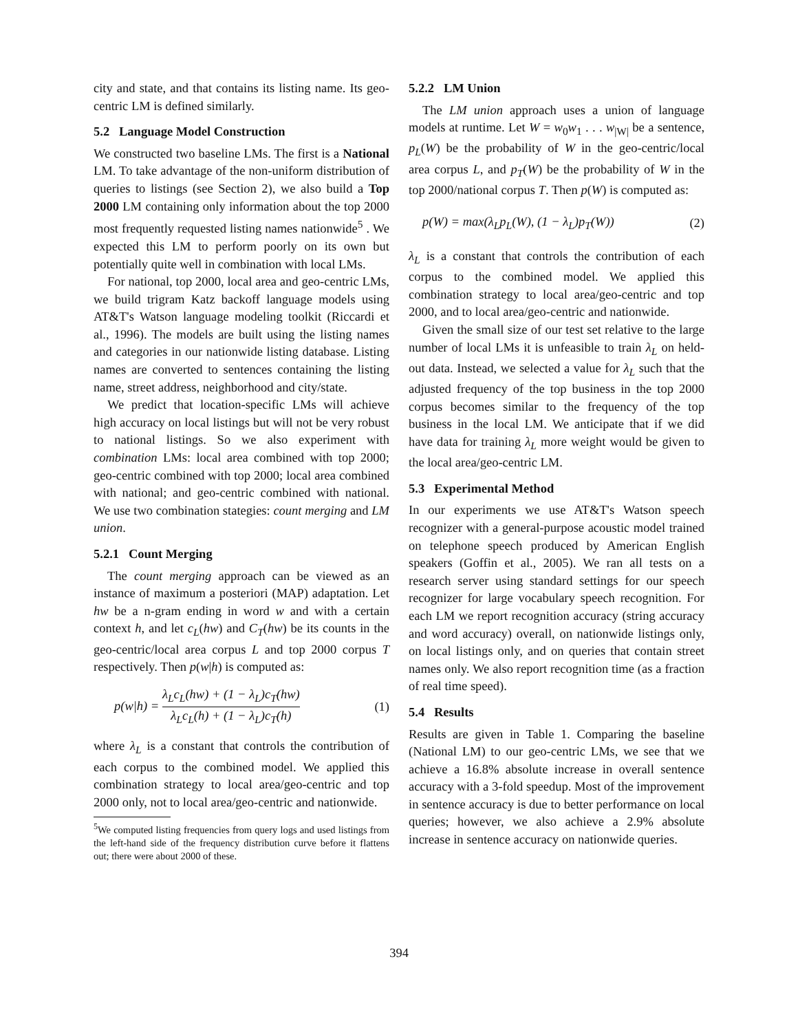city and state, and that contains its listing name. Its geo-centric LM is defined similarly.
5.2 Language Model Construction
We constructed two baseline LMs. The first is a National LM. To take advantage of the non-uniform distribution of queries to listings (see Section 2), we also build a Top 2000 LM containing only information about the top 2000 most frequently requested listing names nationwide<sup>5</sup> . We expected this LM to perform poorly on its own but potentially quite well in combination with local LMs.
For national, top 2000, local area and geo-centric LMs, we build trigram Katz backoff language models using AT&T's Watson language modeling toolkit (Riccardi et al., 1996). The models are built using the listing names and categories in our nationwide listing database. Listing names are converted to sentences containing the listing name, street address, neighborhood and city/state.
We predict that location-specific LMs will achieve high accuracy on local listings but will not be very robust to national listings. So we also experiment with combination LMs: local area combined with top 2000; geo-centric combined with top 2000; local area combined with national; and geo-centric combined with national. We use two combination stategies: count merging and LM union.
5.2.1 Count Merging
The count merging approach can be viewed as an instance of maximum a posteriori (MAP) adaptation. Let hw be a n-gram ending in word w and with a certain context h, and let c<sub>L</sub>(hw) and C<sub>T</sub>(hw) be its counts in the geo-centric/local area corpus L and top 2000 corpus T respectively. Then p(w|h) is computed as:
p(w|h) = λ<sub>L</sub>c<sub>L</sub>(hw) + (1 − λ<sub>L</sub>)c<sub>T</sub>(hw) λ<sub>L</sub>c<sub>L</sub>(h) + (1 − λ<sub>L</sub>)c<sub>T</sub>(h) (1)
where λ<sub>L</sub> is a constant that controls the contribution of each corpus to the combined model. We applied this combination strategy to local area/geo-centric and top 2000 only, not to local area/geo-centric and nationwide.
<sup>5</sup> We computed listing frequencies from query logs and used listings from the left-hand side of the frequency distribution curve before it flattens out; there were about 2000 of these.
5.2.2 LM Union
The LM union approach uses a union of language models at runtime. Let W = w<sub>0</sub>w<sub>1</sub> . . . w<sub>|W|</sub> be a sentence, p<sub>L</sub>(W) be the probability of W in the geo-centric/local area corpus L, and p<sub>T</sub>(W) be the probability of W in the top 2000/national corpus T. Then p(W) is computed as:
p(W) = max(λ<sub>L</sub>p<sub>L</sub>(W), (1 − λ<sub>L</sub>)p<sub>T</sub>(W)) (2)
λ<sub>L</sub> is a constant that controls the contribution of each corpus to the combined model. We applied this combination strategy to local area/geo-centric and top 2000, and to local area/geo-centric and nationwide.
Given the small size of our test set relative to the large number of local LMs it is unfeasible to train λ<sub>L</sub> on held-out data. Instead, we selected a value for λ<sub>L</sub> such that the adjusted frequency of the top business in the top 2000 corpus becomes similar to the frequency of the top business in the local LM. We anticipate that if we did have data for training λ<sub>L</sub> more weight would be given to the local area/geo-centric LM.
5.3 Experimental Method
In our experiments we use AT&T's Watson speech recognizer with a general-purpose acoustic model trained on telephone speech produced by American English speakers (Goffin et al., 2005). We ran all tests on a research server using standard settings for our speech recognizer for large vocabulary speech recognition. For each LM we report recognition accuracy (string accuracy and word accuracy) overall, on nationwide listings only, on local listings only, and on queries that contain street names only. We also report recognition time (as a fraction of real time speed).
5.4 Results
Results are given in Table 1. Comparing the baseline (National LM) to our geo-centric LMs, we see that we achieve a 16.8% absolute increase in overall sentence accuracy with a 3-fold speedup. Most of the improvement in sentence accuracy is due to better performance on local queries; however, we also achieve a 2.9% absolute increase in sentence accuracy on nationwide queries.
394